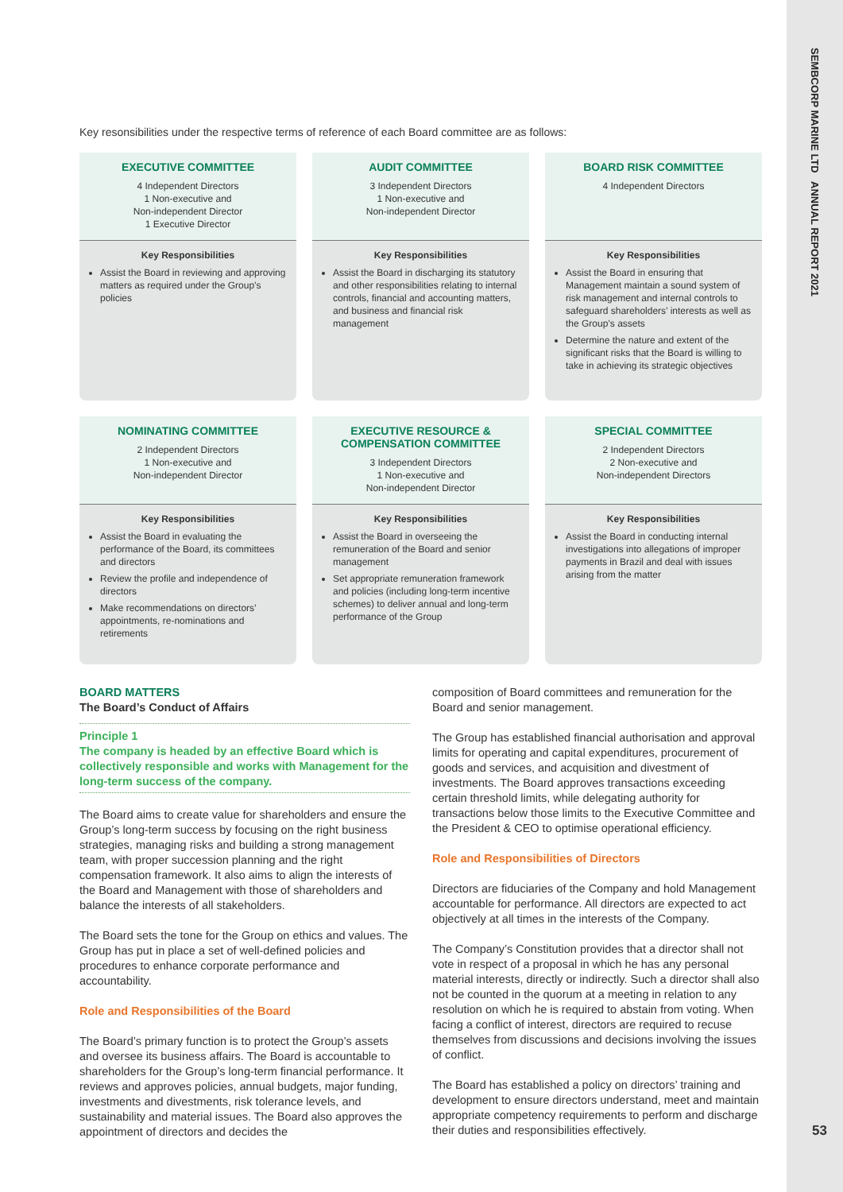SEMBCORP MARINE LTD ANNUAL REPORT 2021
53
Key resonsibilities under the respective terms of reference of each Board committee are as follows:
EXECUTIVE COMMITTEE
4 Independent Directors
1 Non-executive and
Non-independent Director
1 Executive Director
Key Responsibilities
Assist the Board in reviewing and approving matters as required under the Group’s policies
AUDIT COMMITTEE
3 Independent Directors
1 Non-executive and
Non-independent Director
Key Responsibilities
Assist the Board in discharging its statutory and other responsibilities relating to internal controls, financial and accounting matters, and business and financial risk management
BOARD RISK COMMITTEE
4 Independent Directors
Key Responsibilities
Assist the Board in ensuring that Management maintain a sound system of risk management and internal controls to safeguard shareholders’ interests as well as the Group’s assets
Determine the nature and extent of the significant risks that the Board is willing to take in achieving its strategic objectives
NOMINATING COMMITTEE
2 Independent Directors
1 Non-executive and
Non-independent Director
Key Responsibilities
Assist the Board in evaluating the performance of the Board, its committees and directors
Review the profile and independence of directors
Make recommendations on directors’ appointments, re-nominations and retirements
EXECUTIVE RESOURCE &
COMPENSATION COMMITTEE
3 Independent Directors
1 Non-executive and
Non-independent Director
Key Responsibilities
Assist the Board in overseeing the remuneration of the Board and senior management
Set appropriate remuneration framework and policies (including long-term incentive schemes) to deliver annual and long-term performance of the Group
SPECIAL COMMITTEE
2 Independent Directors
2 Non-executive and
Non-independent Directors
Key Responsibilities
Assist the Board in conducting internal investigations into allegations of improper payments in Brazil and deal with issues arising from the matter
BOARD MATTERS
The Board’s Conduct of Affairs
Principle 1
The company is headed by an effective Board which is collectively responsible and works with Management for the long-term success of the company.
The Board aims to create value for shareholders and ensure the Group’s long-term success by focusing on the right business strategies, managing risks and building a strong management team, with proper succession planning and the right compensation framework. It also aims to align the interests of the Board and Management with those of shareholders and balance the interests of all stakeholders.
The Board sets the tone for the Group on ethics and values. The Group has put in place a set of well-defined policies and procedures to enhance corporate performance and accountability.
Role and Responsibilities of the Board
The Board’s primary function is to protect the Group’s assets and oversee its business affairs. The Board is accountable to shareholders for the Group’s long-term financial performance. It reviews and approves policies, annual budgets, major funding, investments and divestments, risk tolerance levels, and sustainability and material issues. The Board also approves the appointment of directors and decides the
composition of Board committees and remuneration for the Board and senior management.
The Group has established financial authorisation and approval limits for operating and capital expenditures, procurement of goods and services, and acquisition and divestment of investments. The Board approves transactions exceeding certain threshold limits, while delegating authority for transactions below those limits to the Executive Committee and the President & CEO to optimise operational efficiency.
Role and Responsibilities of Directors
Directors are fiduciaries of the Company and hold Management accountable for performance. All directors are expected to act objectively at all times in the interests of the Company.
The Company’s Constitution provides that a director shall not vote in respect of a proposal in which he has any personal material interests, directly or indirectly. Such a director shall also not be counted in the quorum at a meeting in relation to any resolution on which he is required to abstain from voting. When facing a conflict of interest, directors are required to recuse themselves from discussions and decisions involving the issues of conflict.
The Board has established a policy on directors’ training and development to ensure directors understand, meet and maintain appropriate competency requirements to perform and discharge their duties and responsibilities effectively.